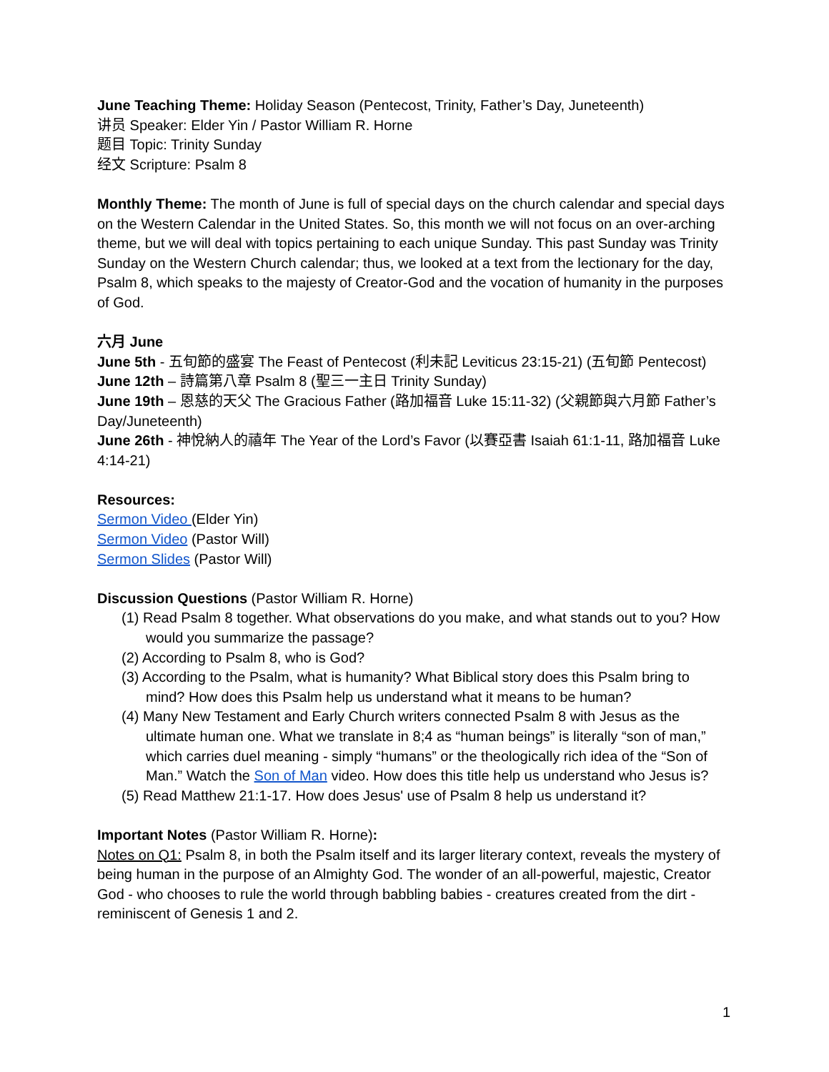June Teaching Theme: Holiday Season (Pentecost, Trinity, Father’s Day, Juneteenth)
讲员 Speaker: Elder Yin / Pastor William R. Horne
题目 Topic: Trinity Sunday
经文 Scripture: Psalm 8
Monthly Theme: The month of June is full of special days on the church calendar and special days on the Western Calendar in the United States. So, this month we will not focus on an over-arching theme, but we will deal with topics pertaining to each unique Sunday. This past Sunday was Trinity Sunday on the Western Church calendar; thus, we looked at a text from the lectionary for the day, Psalm 8, which speaks to the majesty of Creator-God and the vocation of humanity in the purposes of God.
六月 June
June 5th - 五旬節的盛宴 The Feast of Pentecost (利未記 Leviticus 23:15-21) (五旬節 Pentecost)
June 12th – 詩篇第八章 Psalm 8 (聖三一主日 Trinity Sunday)
June 19th – 恩慈的天父 The Gracious Father (路加福音 Luke 15:11-32) (父親節與六月節 Father’s Day/Juneteenth)
June 26th - 神悅納人的禧年 The Year of the Lord’s Favor (以賽亞書 Isaiah 61:1-11, 路加福音 Luke 4:14-21)
Resources:
Sermon Video (Elder Yin)
Sermon Video (Pastor Will)
Sermon Slides (Pastor Will)
Discussion Questions (Pastor William R. Horne)
(1) Read Psalm 8 together. What observations do you make, and what stands out to you? How would you summarize the passage?
(2) According to Psalm 8, who is God?
(3) According to the Psalm, what is humanity? What Biblical story does this Psalm bring to mind? How does this Psalm help us understand what it means to be human?
(4) Many New Testament and Early Church writers connected Psalm 8 with Jesus as the ultimate human one. What we translate in 8;4 as “human beings” is literally “son of man,” which carries duel meaning - simply “humans” or the theologically rich idea of the “Son of Man.” Watch the Son of Man video. How does this title help us understand who Jesus is?
(5) Read Matthew 21:1-17. How does Jesus' use of Psalm 8 help us understand it?
Important Notes (Pastor William R. Horne):
Notes on Q1: Psalm 8, in both the Psalm itself and its larger literary context, reveals the mystery of being human in the purpose of an Almighty God. The wonder of an all-powerful, majestic, Creator God - who chooses to rule the world through babbling babies - creatures created from the dirt - reminiscent of Genesis 1 and 2.
1